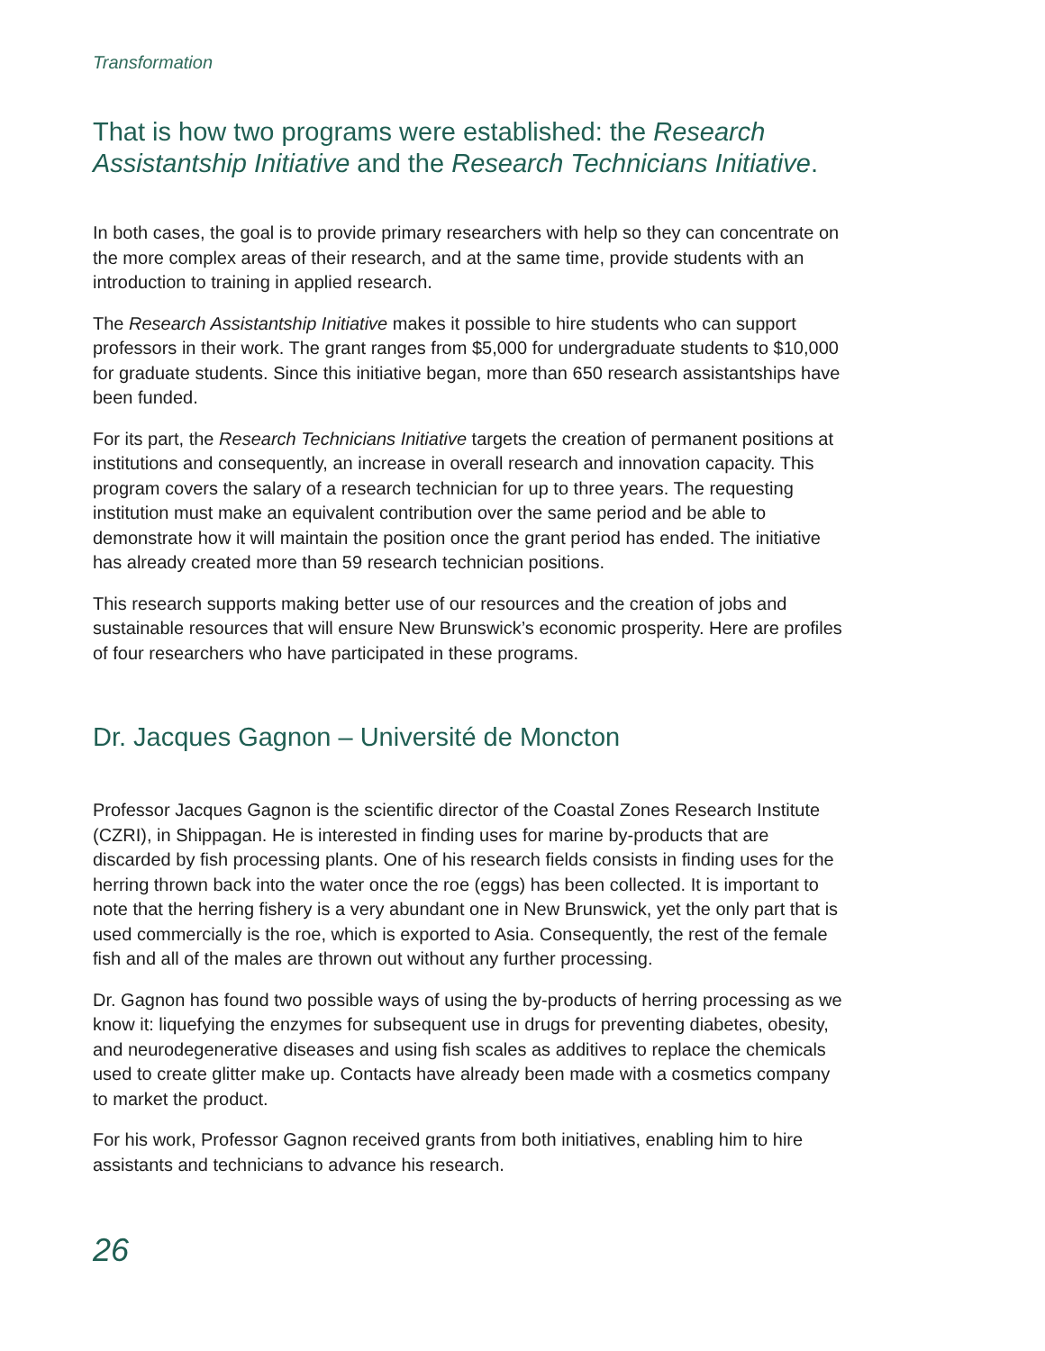Transformation
That is how two programs were established: the Research Assistantship Initiative and the Research Technicians Initiative.
In both cases, the goal is to provide primary researchers with help so they can concentrate on the more complex areas of their research, and at the same time, provide students with an introduction to training in applied research.
The Research Assistantship Initiative makes it possible to hire students who can support professors in their work. The grant ranges from $5,000 for undergraduate students to $10,000 for graduate students. Since this initiative began, more than 650 research assistantships have been funded.
For its part, the Research Technicians Initiative targets the creation of permanent positions at institutions and consequently, an increase in overall research and innovation capacity. This program covers the salary of a research technician for up to three years. The requesting institution must make an equivalent contribution over the same period and be able to demonstrate how it will maintain the position once the grant period has ended. The initiative has already created more than 59 research technician positions.
This research supports making better use of our resources and the creation of jobs and sustainable resources that will ensure New Brunswick’s economic prosperity. Here are profiles of four researchers who have participated in these programs.
Dr. Jacques Gagnon – Université de Moncton
Professor Jacques Gagnon is the scientific director of the Coastal Zones Research Institute (CZRI), in Shippagan. He is interested in finding uses for marine by-products that are discarded by fish processing plants. One of his research fields consists in finding uses for the herring thrown back into the water once the roe (eggs) has been collected. It is important to note that the herring fishery is a very abundant one in New Brunswick, yet the only part that is used commercially is the roe, which is exported to Asia. Consequently, the rest of the female fish and all of the males are thrown out without any further processing.
Dr. Gagnon has found two possible ways of using the by-products of herring processing as we know it: liquefying the enzymes for subsequent use in drugs for preventing diabetes, obesity, and neurodegenerative diseases and using fish scales as additives to replace the chemicals used to create glitter make up. Contacts have already been made with a cosmetics company to market the product.
For his work, Professor Gagnon received grants from both initiatives, enabling him to hire assistants and technicians to advance his research.
26